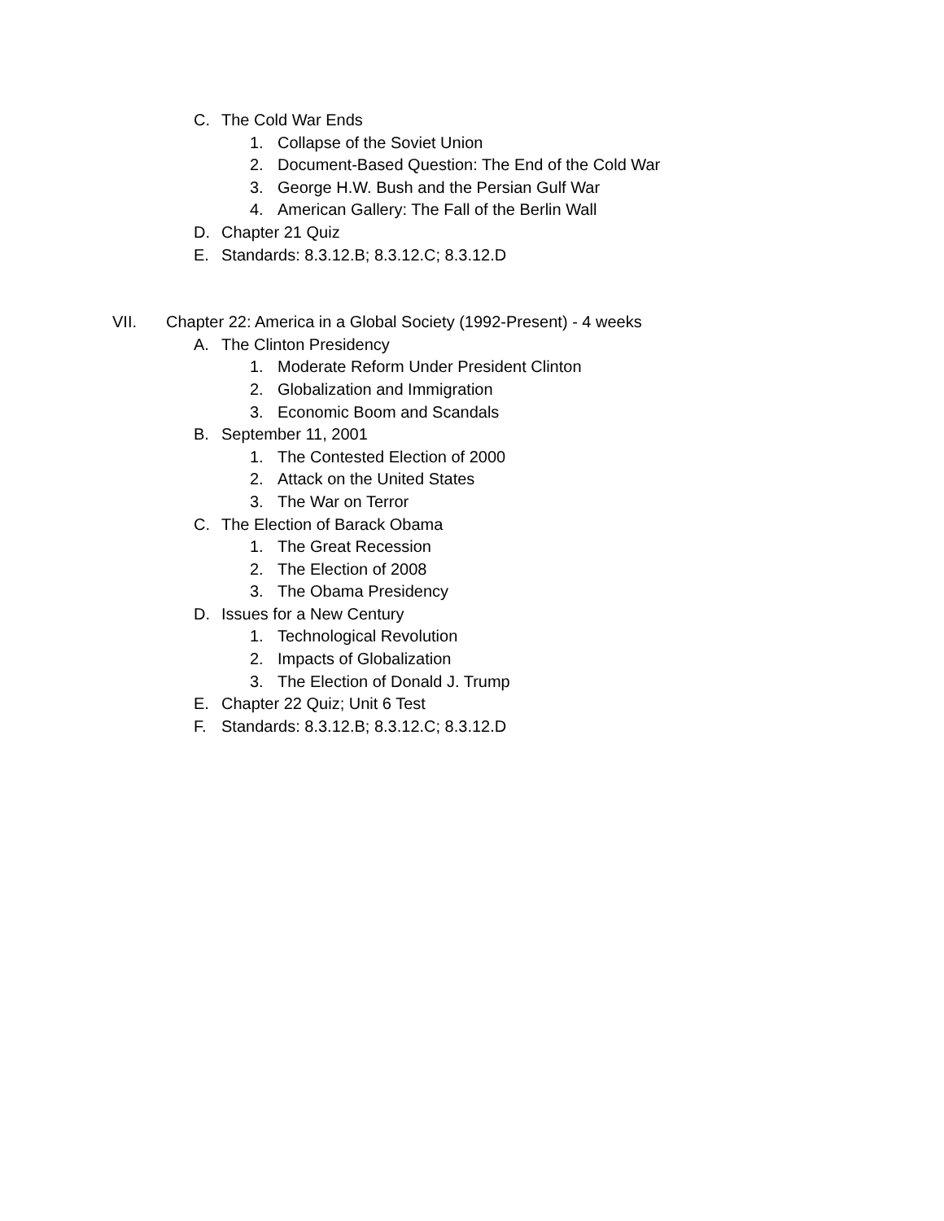C. The Cold War Ends
1. Collapse of the Soviet Union
2. Document-Based Question: The End of the Cold War
3. George H.W. Bush and the Persian Gulf War
4. American Gallery: The Fall of the Berlin Wall
D. Chapter 21 Quiz
E. Standards: 8.3.12.B; 8.3.12.C; 8.3.12.D
VII. Chapter 22: America in a Global Society (1992-Present) - 4 weeks
A. The Clinton Presidency
1. Moderate Reform Under President Clinton
2. Globalization and Immigration
3. Economic Boom and Scandals
B. September 11, 2001
1. The Contested Election of 2000
2. Attack on the United States
3. The War on Terror
C. The Election of Barack Obama
1. The Great Recession
2. The Election of 2008
3. The Obama Presidency
D. Issues for a New Century
1. Technological Revolution
2. Impacts of Globalization
3. The Election of Donald J. Trump
E. Chapter 22 Quiz; Unit 6 Test
F. Standards: 8.3.12.B; 8.3.12.C; 8.3.12.D